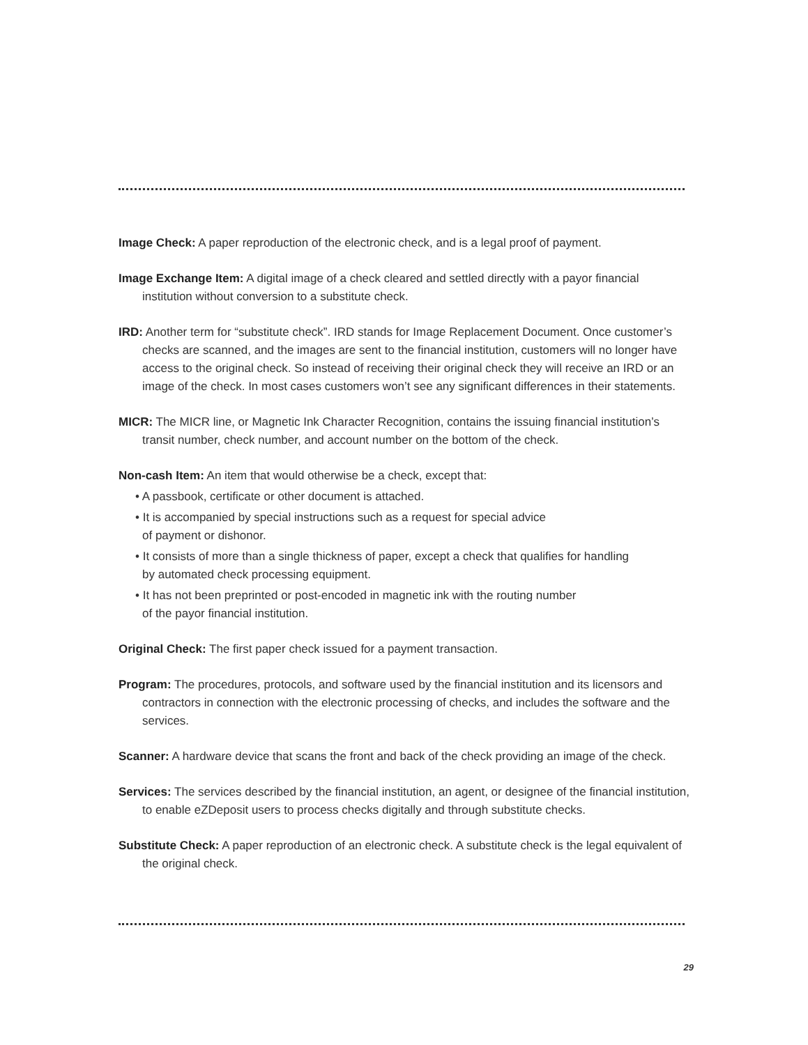Image Check: A paper reproduction of the electronic check, and is a legal proof of payment.
Image Exchange Item: A digital image of a check cleared and settled directly with a payor financial institution without conversion to a substitute check.
IRD: Another term for “substitute check”. IRD stands for Image Replacement Document. Once customer’s checks are scanned, and the images are sent to the financial institution, customers will no longer have access to the original check. So instead of receiving their original check they will receive an IRD or an image of the check. In most cases customers won’t see any significant differences in their statements.
MICR: The MICR line, or Magnetic Ink Character Recognition, contains the issuing financial institution’s transit number, check number, and account number on the bottom of the check.
Non-cash Item: An item that would otherwise be a check, except that:
• A passbook, certificate or other document is attached.
• It is accompanied by special instructions such as a request for special advice
of payment or dishonor.
• It consists of more than a single thickness of paper, except a check that qualifies for handling
by automated check processing equipment.
• It has not been preprinted or post-encoded in magnetic ink with the routing number
of the payor financial institution.
Original Check: The first paper check issued for a payment transaction.
Program: The procedures, protocols, and software used by the financial institution and its licensors and contractors in connection with the electronic processing of checks, and includes the software and the services.
Scanner: A hardware device that scans the front and back of the check providing an image of the check.
Services: The services described by the financial institution, an agent, or designee of the financial institution, to enable eZDeposit users to process checks digitally and through substitute checks.
Substitute Check: A paper reproduction of an electronic check. A substitute check is the legal equivalent of the original check.
29